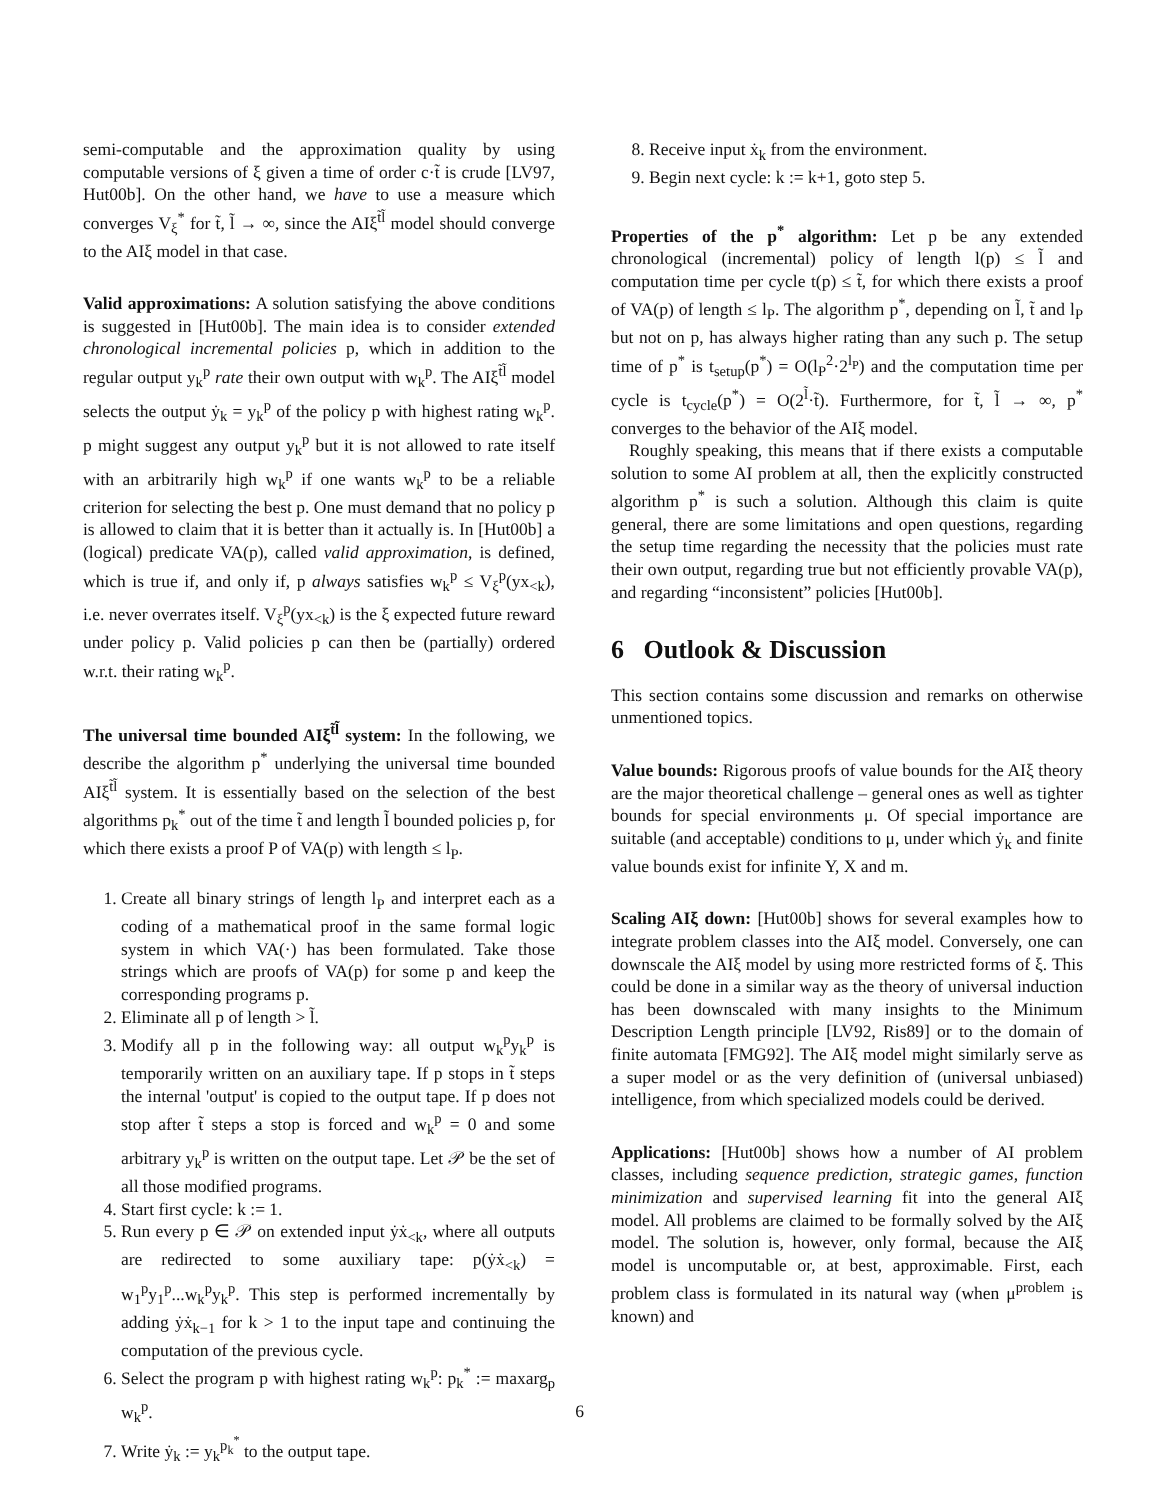semi-computable and the approximation quality by using computable versions of ξ given a time of order c·t̃ is crude [LV97, Hut00b]. On the other hand, we have to use a measure which converges V<sub>ξ</sub><sup>*</sup> for t̃, l̃ → ∞, since the AIξ<sup>t̃l̃</sup> model should converge to the AIξ model in that case.
Valid approximations: A solution satisfying the above conditions is suggested in [Hut00b]. The main idea is to consider extended chronological incremental policies p, which in addition to the regular output y<sub>k</sub><sup>p</sup> rate their own output with w<sub>k</sub><sup>p</sup>. The AIξ<sup>t̃l̃</sup> model selects the output ẏ<sub>k</sub> = y<sub>k</sub><sup>p</sup> of the policy p with highest rating w<sub>k</sub><sup>p</sup>. p might suggest any output y<sub>k</sub><sup>p</sup> but it is not allowed to rate itself with an arbitrarily high w<sub>k</sub><sup>p</sup> if one wants w<sub>k</sub><sup>p</sup> to be a reliable criterion for selecting the best p. One must demand that no policy p is allowed to claim that it is better than it actually is. In [Hut00b] a (logical) predicate VA(p), called valid approximation, is defined, which is true if, and only if, p always satisfies w<sub>k</sub><sup>p</sup> ≤ V<sub>ξ</sub><sup>p</sup>(yx<sub><k</sub>), i.e. never overrates itself. V<sub>ξ</sub><sup>p</sup>(yx<sub><k</sub>) is the ξ expected future reward under policy p. Valid policies p can then be (partially) ordered w.r.t. their rating w<sub>k</sub><sup>p</sup>.
The universal time bounded AIξ<sup>t̃l̃</sup> system: In the following, we describe the algorithm p<sup>*</sup> underlying the universal time bounded AIξ<sup>t̃l̃</sup> system. It is essentially based on the selection of the best algorithms p<sub>k</sub><sup>*</sup> out of the time t̃ and length l̃ bounded policies p, for which there exists a proof P of VA(p) with length ≤ l<sub>P</sub>.
1. Create all binary strings of length l<sub>P</sub> and interpret each as a coding of a mathematical proof in the same formal logic system in which VA(·) has been formulated. Take those strings which are proofs of VA(p) for some p and keep the corresponding programs p.
2. Eliminate all p of length > l̃.
3. Modify all p in the following way: all output w<sub>k</sub><sup>p</sup>y<sub>k</sub><sup>p</sup> is temporarily written on an auxiliary tape. If p stops in t̃ steps the internal 'output' is copied to the output tape. If p does not stop after t̃ steps a stop is forced and w<sub>k</sub><sup>p</sup> = 0 and some arbitrary y<sub>k</sub><sup>p</sup> is written on the output tape. Let 𝒫 be the set of all those modified programs.
4. Start first cycle: k := 1.
5. Run every p ∈ 𝒫 on extended input ẏẋ<sub><k</sub>, where all outputs are redirected to some auxiliary tape: p(ẏẋ<sub><k</sub>) = w<sub>1</sub><sup>p</sup>y<sub>1</sub><sup>p</sup>...w<sub>k</sub><sup>p</sup>y<sub>k</sub><sup>p</sup>. This step is performed incrementally by adding ẏẋ<sub>k−1</sub> for k > 1 to the input tape and continuing the computation of the previous cycle.
6. Select the program p with highest rating w<sub>k</sub><sup>p</sup>: p<sub>k</sub><sup>*</sup> := maxarg<sub>p</sub> w<sub>k</sub><sup>p</sup>.
7. Write ẏ<sub>k</sub> := y<sub>k</sub><sup>p<sub>k</sub><sup>*</sup></sup> to the output tape.
8. Receive input ẋ<sub>k</sub> from the environment.
9. Begin next cycle: k := k+1, goto step 5.
Properties of the p<sup>*</sup> algorithm: Let p be any extended chronological (incremental) policy of length l(p) ≤ l̃ and computation time per cycle t(p) ≤ t̃, for which there exists a proof of VA(p) of length ≤ l<sub>P</sub>. The algorithm p<sup>*</sup>, depending on l̃, t̃ and l<sub>P</sub> but not on p, has always higher rating than any such p. The setup time of p<sup>*</sup> is t<sub>setup</sub>(p<sup>*</sup>) = O(l<sub>P</sub><sup>2</sup>·2<sup>l<sub>P</sub></sup>) and the computation time per cycle is t<sub>cycle</sub>(p<sup>*</sup>) = O(2<sup>l̃</sup>·t̃). Furthermore, for t̃, l̃ → ∞, p<sup>*</sup> converges to the behavior of the AIξ model.
Roughly speaking, this means that if there exists a computable solution to some AI problem at all, then the explicitly constructed algorithm p<sup>*</sup> is such a solution. Although this claim is quite general, there are some limitations and open questions, regarding the setup time regarding the necessity that the policies must rate their own output, regarding true but not efficiently provable VA(p), and regarding “inconsistent” policies [Hut00b].
6 Outlook & Discussion
This section contains some discussion and remarks on otherwise unmentioned topics.
Value bounds: Rigorous proofs of value bounds for the AIξ theory are the major theoretical challenge – general ones as well as tighter bounds for special environments μ. Of special importance are suitable (and acceptable) conditions to μ, under which ẏ<sub>k</sub> and finite value bounds exist for infinite Y, X and m.
Scaling AIξ down: [Hut00b] shows for several examples how to integrate problem classes into the AIξ model. Conversely, one can downscale the AIξ model by using more restricted forms of ξ. This could be done in a similar way as the theory of universal induction has been downscaled with many insights to the Minimum Description Length principle [LV92, Ris89] or to the domain of finite automata [FMG92]. The AIξ model might similarly serve as a super model or as the very definition of (universal unbiased) intelligence, from which specialized models could be derived.
Applications: [Hut00b] shows how a number of AI problem classes, including sequence prediction, strategic games, function minimization and supervised learning fit into the general AIξ model. All problems are claimed to be formally solved by the AIξ model. The solution is, however, only formal, because the AIξ model is uncomputable or, at best, approximable. First, each problem class is formulated in its natural way (when μ<sup>problem</sup> is known) and
6